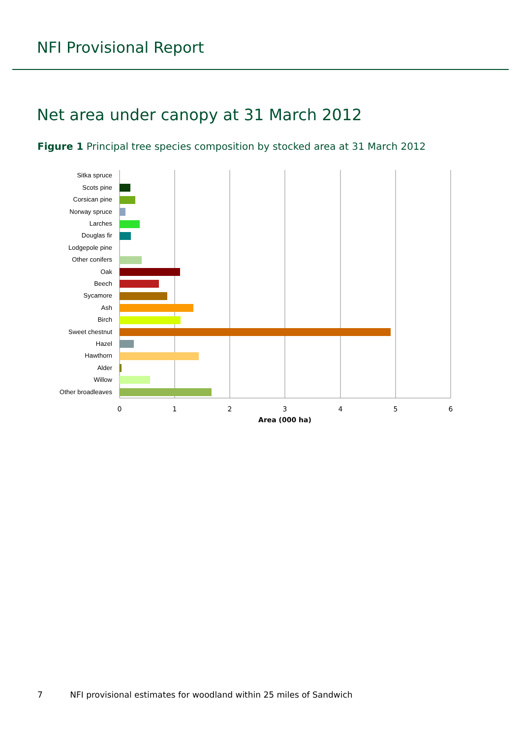NFI Provisional Report
Net area under canopy at 31 March 2012
Figure 1 Principal tree species composition by stocked area at 31 March 2012
Sitka spruce
Scots pine
Corsican pine
Norway spruce
Larches
Douglas fir
Lodgepole pine
Other conifers
Oak
Beech
Sycamore
Ash
Birch
Sweet chestnut
Hazel
Hawthorn
Alder
Willow
Other broadleaves
0
1
2
3
4
5
6
Area (000 ha)
7 NFI provisional estimates for woodland within 25 miles of Sandwich